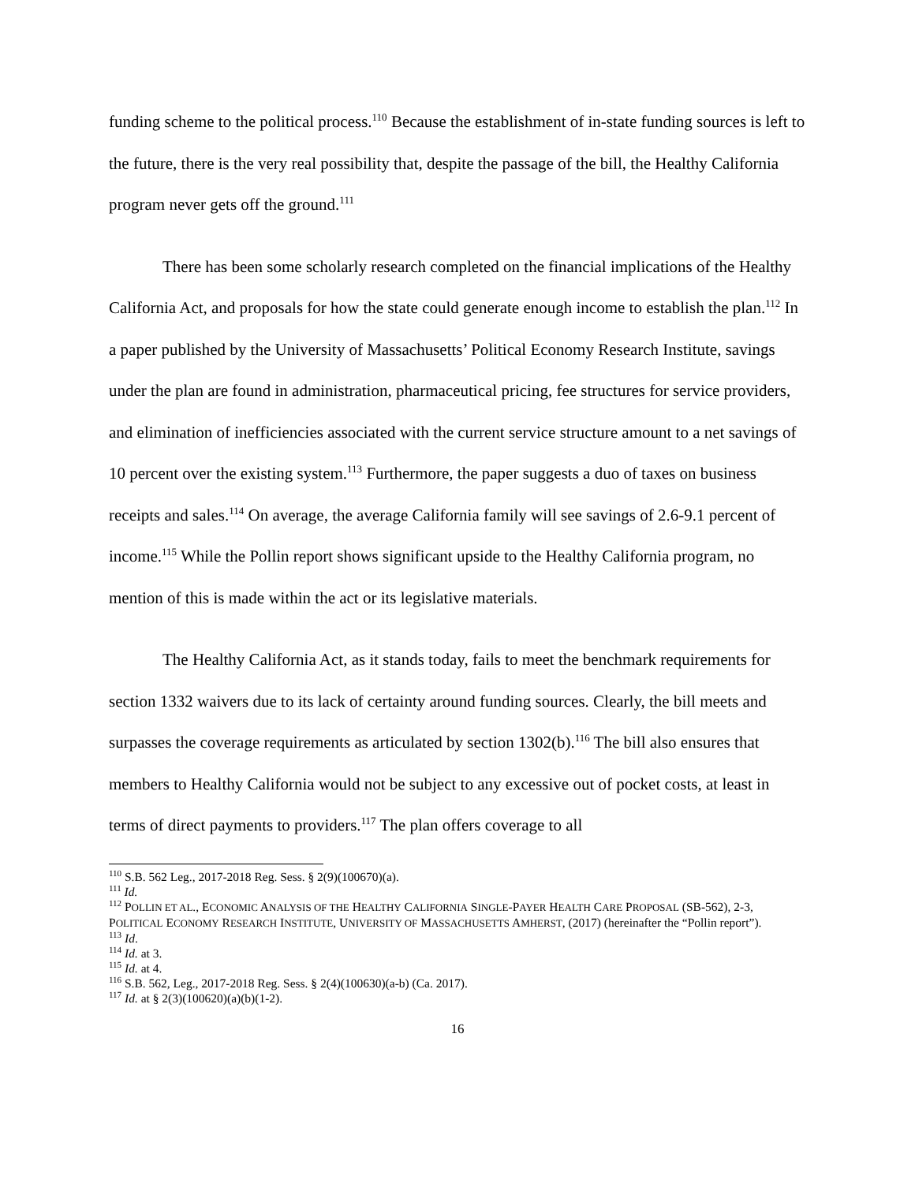funding scheme to the political process.<sup>110</sup> Because the establishment of in-state funding sources is left to the future, there is the very real possibility that, despite the passage of the bill, the Healthy California program never gets off the ground.<sup>111</sup>
There has been some scholarly research completed on the financial implications of the Healthy California Act, and proposals for how the state could generate enough income to establish the plan.<sup>112</sup> In a paper published by the University of Massachusetts’ Political Economy Research Institute, savings under the plan are found in administration, pharmaceutical pricing, fee structures for service providers, and elimination of inefficiencies associated with the current service structure amount to a net savings of 10 percent over the existing system.<sup>113</sup> Furthermore, the paper suggests a duo of taxes on business receipts and sales.<sup>114</sup> On average, the average California family will see savings of 2.6-9.1 percent of income.<sup>115</sup> While the Pollin report shows significant upside to the Healthy California program, no mention of this is made within the act or its legislative materials.
The Healthy California Act, as it stands today, fails to meet the benchmark requirements for section 1332 waivers due to its lack of certainty around funding sources. Clearly, the bill meets and surpasses the coverage requirements as articulated by section 1302(b).<sup>116</sup> The bill also ensures that members to Healthy California would not be subject to any excessive out of pocket costs, at least in terms of direct payments to providers.<sup>117</sup> The plan offers coverage to all
<sup>110</sup> S.B. 562 Leg., 2017-2018 Reg. Sess. § 2(9)(100670)(a).
<sup>111</sup> Id.
<sup>112</sup> POLLIN ET AL., ECONOMIC ANALYSIS OF THE HEALTHY CALIFORNIA SINGLE-PAYER HEALTH CARE PROPOSAL (SB-562), 2-3, POLITICAL ECONOMY RESEARCH INSTITUTE, UNIVERSITY OF MASSACHUSETTS AMHERST, (2017) (hereinafter the “Pollin report”).
<sup>113</sup> Id.
<sup>114</sup> Id. at 3.
<sup>115</sup> Id. at 4.
<sup>116</sup> S.B. 562, Leg., 2017-2018 Reg. Sess. § 2(4)(100630)(a-b) (Ca. 2017).
<sup>117</sup> Id. at § 2(3)(100620)(a)(b)(1-2).
16